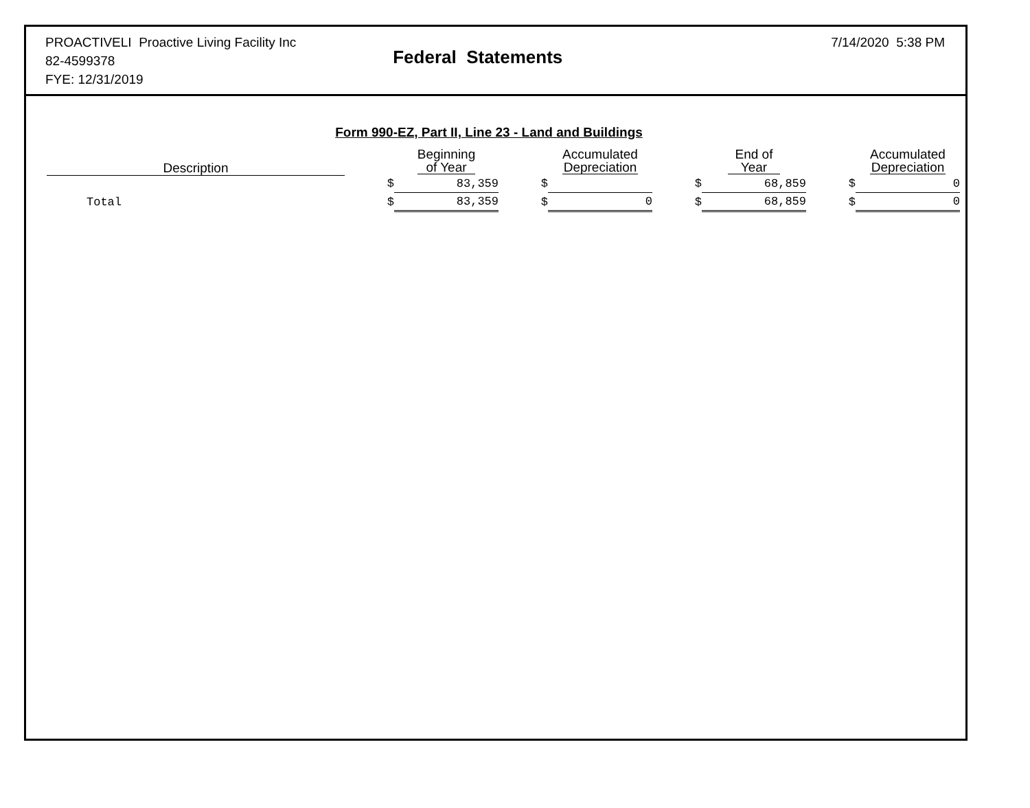PROACTIVELI Proactive Living Facility Inc
82-4599378
FYE: 12/31/2019
Federal Statements
7/14/2020 5:38 PM
Form 990-EZ, Part II, Line 23 - Land and Buildings
| Description | | Beginning of Year | | Accumulated Depreciation | | End of Year | | Accumulated Depreciation |
| --- | --- | --- | --- | --- | --- | --- | --- | --- |
| | $ | 83,359 | $ | | $ | 68,859 | $ | 0 |
| Total | $ | 83,359 | $ | 0 | $ | 68,859 | $ | 0 |